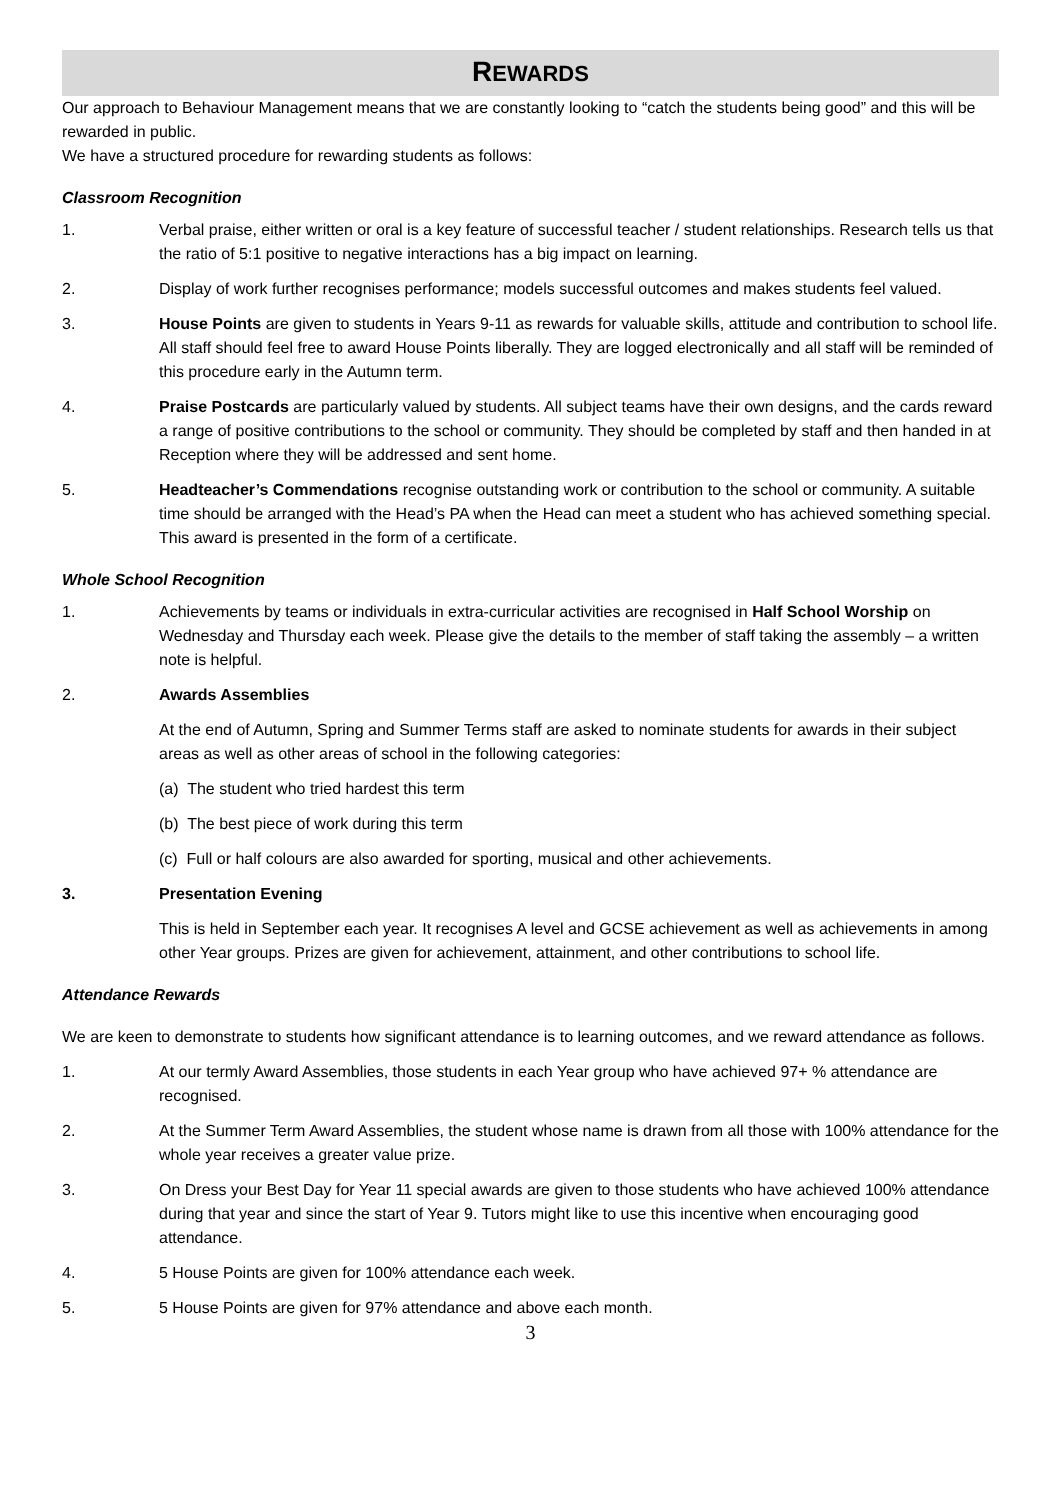REWARDS
Our approach to Behaviour Management means that we are constantly looking to “catch the students being good” and this will be rewarded in public.
We have a structured procedure for rewarding students as follows:
Classroom Recognition
1. Verbal praise, either written or oral is a key feature of successful teacher / student relationships. Research tells us that the ratio of 5:1 positive to negative interactions has a big impact on learning.
2. Display of work further recognises performance; models successful outcomes and makes students feel valued.
3. House Points are given to students in Years 9-11 as rewards for valuable skills, attitude and contribution to school life. All staff should feel free to award House Points liberally. They are logged electronically and all staff will be reminded of this procedure early in the Autumn term.
4. Praise Postcards are particularly valued by students. All subject teams have their own designs, and the cards reward a range of positive contributions to the school or community. They should be completed by staff and then handed in at Reception where they will be addressed and sent home.
5. Headteacher’s Commendations recognise outstanding work or contribution to the school or community. A suitable time should be arranged with the Head’s PA when the Head can meet a student who has achieved something special. This award is presented in the form of a certificate.
Whole School Recognition
1. Achievements by teams or individuals in extra-curricular activities are recognised in Half School Worship on Wednesday and Thursday each week. Please give the details to the member of staff taking the assembly – a written note is helpful.
2. Awards Assemblies
At the end of Autumn, Spring and Summer Terms staff are asked to nominate students for awards in their subject areas as well as other areas of school in the following categories:
(a) The student who tried hardest this term
(b) The best piece of work during this term
(c) Full or half colours are also awarded for sporting, musical and other achievements.
3. Presentation Evening
This is held in September each year. It recognises A level and GCSE achievement as well as achievements in among other Year groups. Prizes are given for achievement, attainment, and other contributions to school life.
Attendance Rewards
We are keen to demonstrate to students how significant attendance is to learning outcomes, and we reward attendance as follows.
1. At our termly Award Assemblies, those students in each Year group who have achieved 97+ % attendance are recognised.
2. At the Summer Term Award Assemblies, the student whose name is drawn from all those with 100% attendance for the whole year receives a greater value prize.
3. On Dress your Best Day for Year 11 special awards are given to those students who have achieved 100% attendance during that year and since the start of Year 9. Tutors might like to use this incentive when encouraging good attendance.
4. 5 House Points are given for 100% attendance each week.
5. 5 House Points are given for 97% attendance and above each month.
3